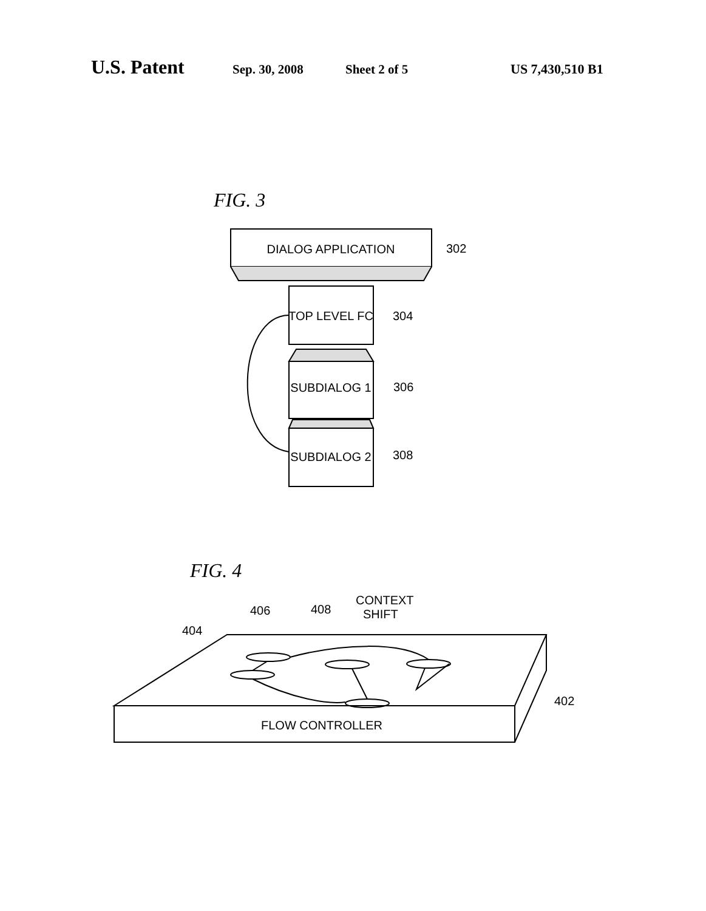U.S. Patent Sep. 30, 2008 Sheet 2 of 5 US 7,430,510 B1
FIG. 3
DIALOG APPLICATION
302
TOP LEVEL FC
304
SUBDIALOG 1
306
SUBDIALOG 2
308
FIG. 4
FLOW CONTROLLER
402
404
406
408
CONTEXT
SHIFT